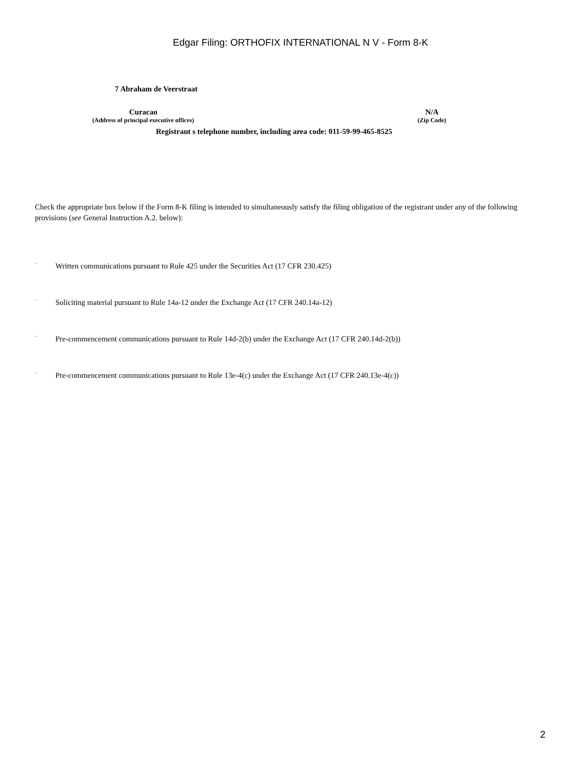Edgar Filing: ORTHOFIX INTERNATIONAL N V - Form 8-K
7 Abraham de Veerstraat
Curacao
(Address of principal executive offices)
N/A
(Zip Code)
Registrant s telephone number, including area code: 011-59-99-465-8525
Check the appropriate box below if the Form 8-K filing is intended to simultaneously satisfy the filing obligation of the registrant under any of the following provisions (see General Instruction A.2. below):
¨ Written communications pursuant to Rule 425 under the Securities Act (17 CFR 230.425)
¨ Soliciting material pursuant to Rule 14a-12 under the Exchange Act (17 CFR 240.14a-12)
¨ Pre-commencement communications pursuant to Rule 14d-2(b) under the Exchange Act (17 CFR 240.14d-2(b))
¨ Pre-commencement communications pursuant to Rule 13e-4(c) under the Exchange Act (17 CFR 240.13e-4(c))
2